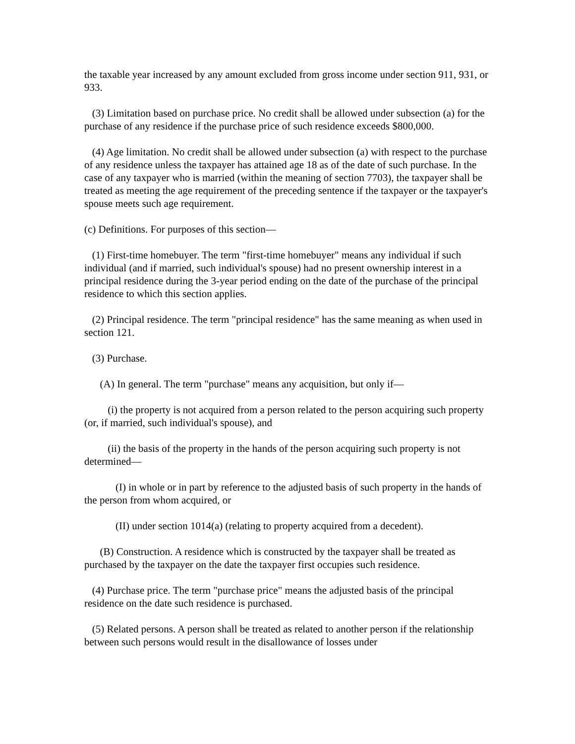the taxable year increased by any amount excluded from gross income under section 911, 931, or 933.
(3) Limitation based on purchase price. No credit shall be allowed under subsection (a) for the purchase of any residence if the purchase price of such residence exceeds $800,000.
(4) Age limitation. No credit shall be allowed under subsection (a) with respect to the purchase of any residence unless the taxpayer has attained age 18 as of the date of such purchase. In the case of any taxpayer who is married (within the meaning of section 7703), the taxpayer shall be treated as meeting the age requirement of the preceding sentence if the taxpayer or the taxpayer's spouse meets such age requirement.
(c) Definitions. For purposes of this section—
(1) First-time homebuyer. The term "first-time homebuyer" means any individual if such individual (and if married, such individual's spouse) had no present ownership interest in a principal residence during the 3-year period ending on the date of the purchase of the principal residence to which this section applies.
(2) Principal residence. The term "principal residence" has the same meaning as when used in section 121.
(3) Purchase.
(A) In general. The term "purchase" means any acquisition, but only if—
(i) the property is not acquired from a person related to the person acquiring such property (or, if married, such individual's spouse), and
(ii) the basis of the property in the hands of the person acquiring such property is not determined—
(I) in whole or in part by reference to the adjusted basis of such property in the hands of the person from whom acquired, or
(II) under section 1014(a) (relating to property acquired from a decedent).
(B) Construction. A residence which is constructed by the taxpayer shall be treated as purchased by the taxpayer on the date the taxpayer first occupies such residence.
(4) Purchase price. The term "purchase price" means the adjusted basis of the principal residence on the date such residence is purchased.
(5) Related persons. A person shall be treated as related to another person if the relationship between such persons would result in the disallowance of losses under